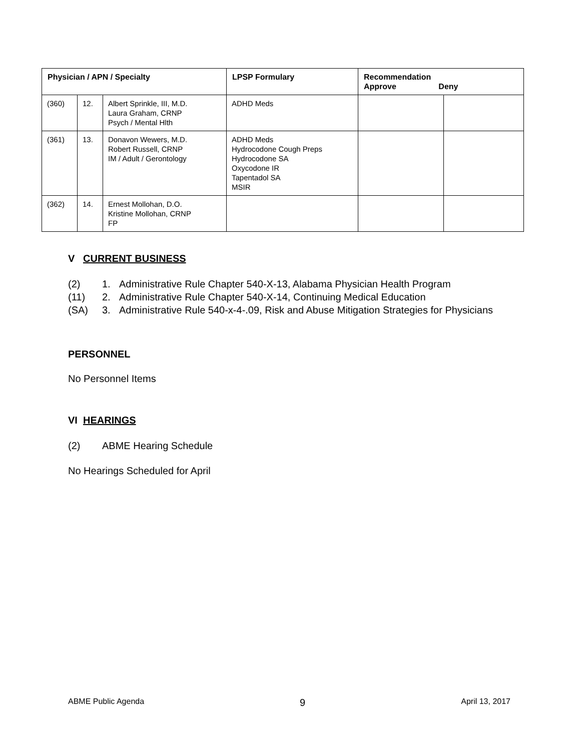| Physician / APN / Specialty | | | LPSP Formulary | Recommendation Approve Deny | |
| --- | --- | --- | --- | --- | --- |
| (360) | 12. | Albert Sprinkle, III, M.D. Laura Graham, CRNP Psych / Mental Hlth | ADHD Meds | | |
| (361) | 13. | Donavon Wewers, M.D. Robert Russell, CRNP IM / Adult / Gerontology | ADHD Meds Hydrocodone Cough Preps Hydrocodone SA Oxycodone IR Tapentadol SA MSIR | | |
| (362) | 14. | Ernest Mollohan, D.O. Kristine Mollohan, CRNP FP | | | |
V CURRENT BUSINESS
(2) 1. Administrative Rule Chapter 540-X-13, Alabama Physician Health Program
(11) 2. Administrative Rule Chapter 540-X-14, Continuing Medical Education
(SA) 3. Administrative Rule 540-x-4-.09, Risk and Abuse Mitigation Strategies for Physicians
PERSONNEL
No Personnel Items
VI HEARINGS
(2) ABME Hearing Schedule
No Hearings Scheduled for April
ABME Public Agenda 9 April 13, 2017